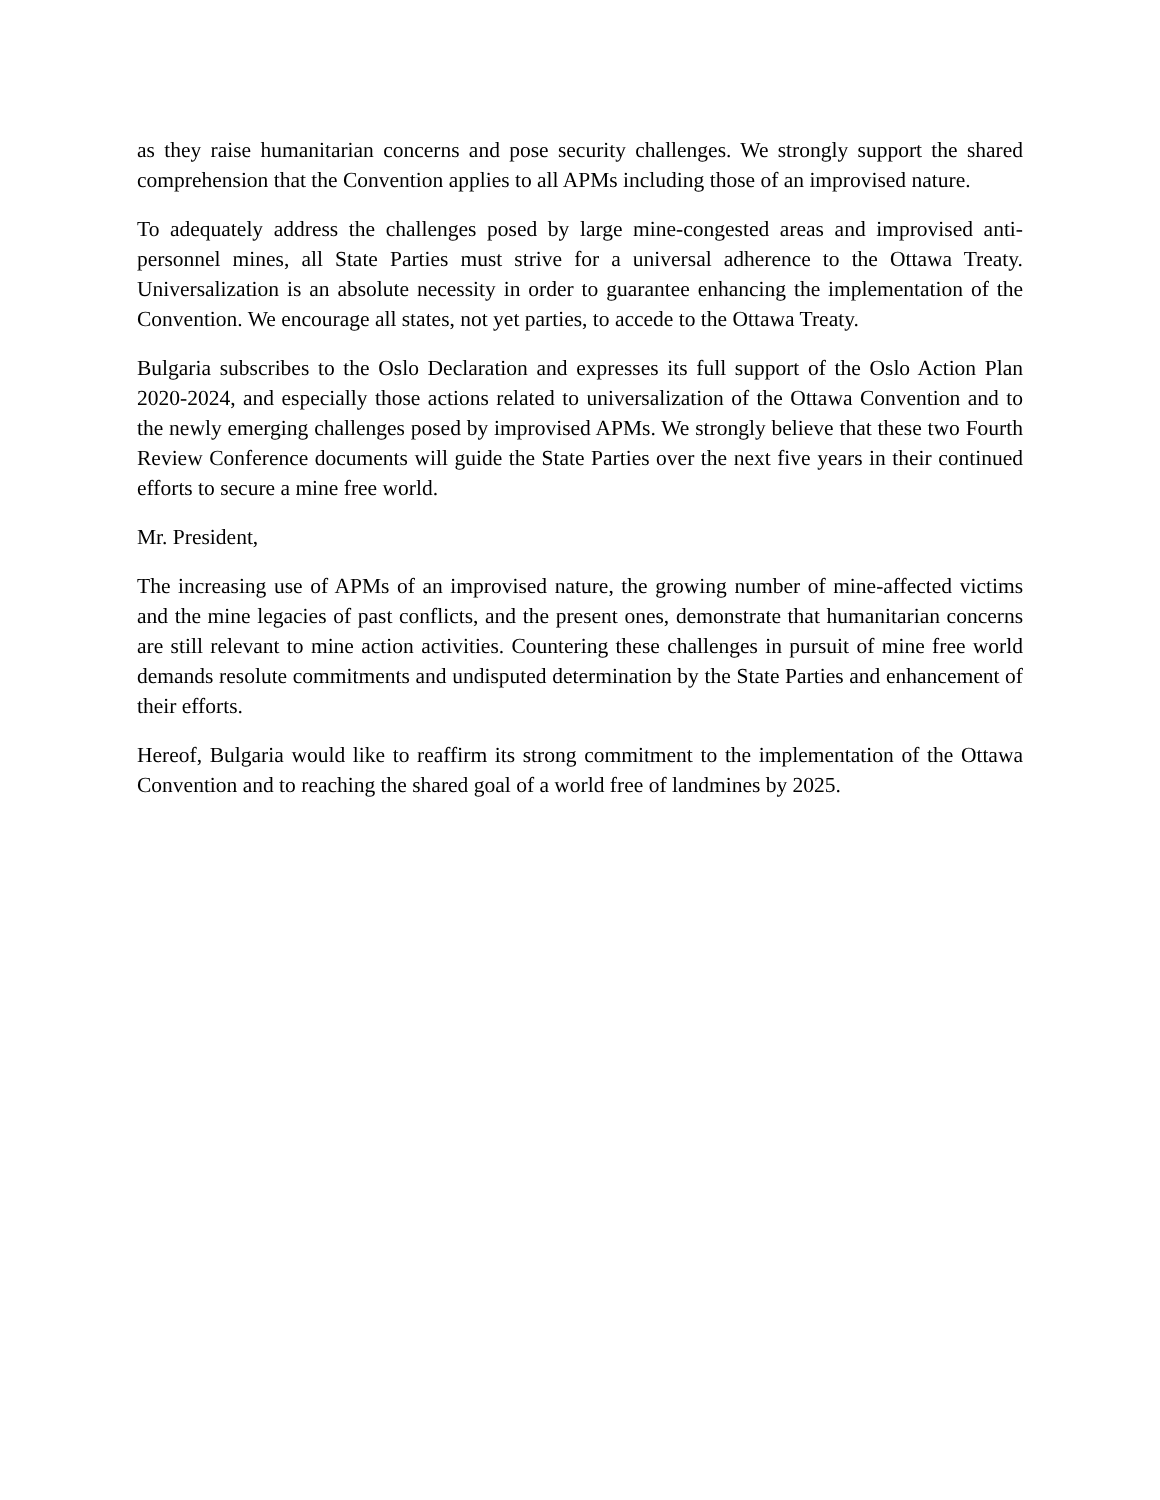as they raise humanitarian concerns and pose security challenges. We strongly support the shared comprehension that the Convention applies to all APMs including those of an improvised nature.
To adequately address the challenges posed by large mine-congested areas and improvised anti-personnel mines, all State Parties must strive for a universal adherence to the Ottawa Treaty. Universalization is an absolute necessity in order to guarantee enhancing the implementation of the Convention. We encourage all states, not yet parties, to accede to the Ottawa Treaty.
Bulgaria subscribes to the Oslo Declaration and expresses its full support of the Oslo Action Plan 2020-2024, and especially those actions related to universalization of the Ottawa Convention and to the newly emerging challenges posed by improvised APMs. We strongly believe that these two Fourth Review Conference documents will guide the State Parties over the next five years in their continued efforts to secure a mine free world.
Mr. President,
The increasing use of APMs of an improvised nature, the growing number of mine-affected victims and the mine legacies of past conflicts, and the present ones, demonstrate that humanitarian concerns are still relevant to mine action activities. Countering these challenges in pursuit of mine free world demands resolute commitments and undisputed determination by the State Parties and enhancement of their efforts.
Hereof, Bulgaria would like to reaffirm its strong commitment to the implementation of the Ottawa Convention and to reaching the shared goal of a world free of landmines by 2025.